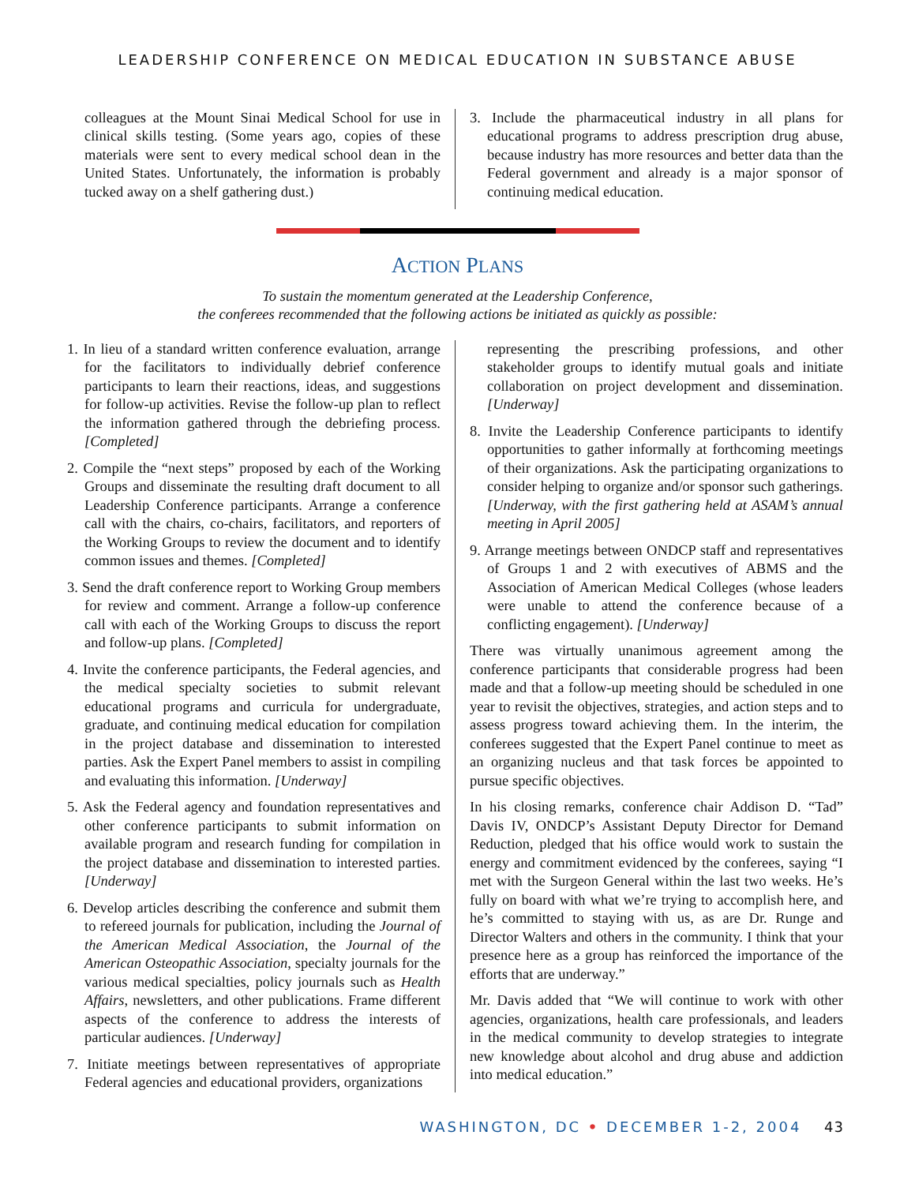LEADERSHIP CONFERENCE ON MEDICAL EDUCATION IN SUBSTANCE ABUSE
colleagues at the Mount Sinai Medical School for use in clinical skills testing. (Some years ago, copies of these materials were sent to every medical school dean in the United States. Unfortunately, the information is probably tucked away on a shelf gathering dust.)
3. Include the pharmaceutical industry in all plans for educational programs to address prescription drug abuse, because industry has more resources and better data than the Federal government and already is a major sponsor of continuing medical education.
ACTION PLANS
To sustain the momentum generated at the Leadership Conference,
the conferees recommended that the following actions be initiated as quickly as possible:
1. In lieu of a standard written conference evaluation, arrange for the facilitators to individually debrief conference participants to learn their reactions, ideas, and suggestions for follow-up activities. Revise the follow-up plan to reflect the information gathered through the debriefing process. [Completed]
2. Compile the “next steps” proposed by each of the Working Groups and disseminate the resulting draft document to all Leadership Conference participants. Arrange a conference call with the chairs, co-chairs, facilitators, and reporters of the Working Groups to review the document and to identify common issues and themes. [Completed]
3. Send the draft conference report to Working Group members for review and comment. Arrange a follow-up conference call with each of the Working Groups to discuss the report and follow-up plans. [Completed]
4. Invite the conference participants, the Federal agencies, and the medical specialty societies to submit relevant educational programs and curricula for undergraduate, graduate, and continuing medical education for compilation in the project database and dissemination to interested parties. Ask the Expert Panel members to assist in compiling and evaluating this information. [Underway]
5. Ask the Federal agency and foundation representatives and other conference participants to submit information on available program and research funding for compilation in the project database and dissemination to interested parties. [Underway]
6. Develop articles describing the conference and submit them to refereed journals for publication, including the Journal of the American Medical Association, the Journal of the American Osteopathic Association, specialty journals for the various medical specialties, policy journals such as Health Affairs, newsletters, and other publications. Frame different aspects of the conference to address the interests of particular audiences. [Underway]
7. Initiate meetings between representatives of appropriate Federal agencies and educational providers, organizations
representing the prescribing professions, and other stakeholder groups to identify mutual goals and initiate collaboration on project development and dissemination. [Underway]
8. Invite the Leadership Conference participants to identify opportunities to gather informally at forthcoming meetings of their organizations. Ask the participating organizations to consider helping to organize and/or sponsor such gatherings. [Underway, with the first gathering held at ASAM’s annual meeting in April 2005]
9. Arrange meetings between ONDCP staff and representatives of Groups 1 and 2 with executives of ABMS and the Association of American Medical Colleges (whose leaders were unable to attend the conference because of a conflicting engagement). [Underway]
There was virtually unanimous agreement among the conference participants that considerable progress had been made and that a follow-up meeting should be scheduled in one year to revisit the objectives, strategies, and action steps and to assess progress toward achieving them. In the interim, the conferees suggested that the Expert Panel continue to meet as an organizing nucleus and that task forces be appointed to pursue specific objectives.
In his closing remarks, conference chair Addison D. “Tad” Davis IV, ONDCP’s Assistant Deputy Director for Demand Reduction, pledged that his office would work to sustain the energy and commitment evidenced by the conferees, saying “I met with the Surgeon General within the last two weeks. He’s fully on board with what we’re trying to accomplish here, and he’s committed to staying with us, as are Dr. Runge and Director Walters and others in the community. I think that your presence here as a group has reinforced the importance of the efforts that are underway.”
Mr. Davis added that “We will continue to work with other agencies, organizations, health care professionals, and leaders in the medical community to develop strategies to integrate new knowledge about alcohol and drug abuse and addiction into medical education.”
WASHINGTON, DC • DECEMBER 1-2, 2004 43